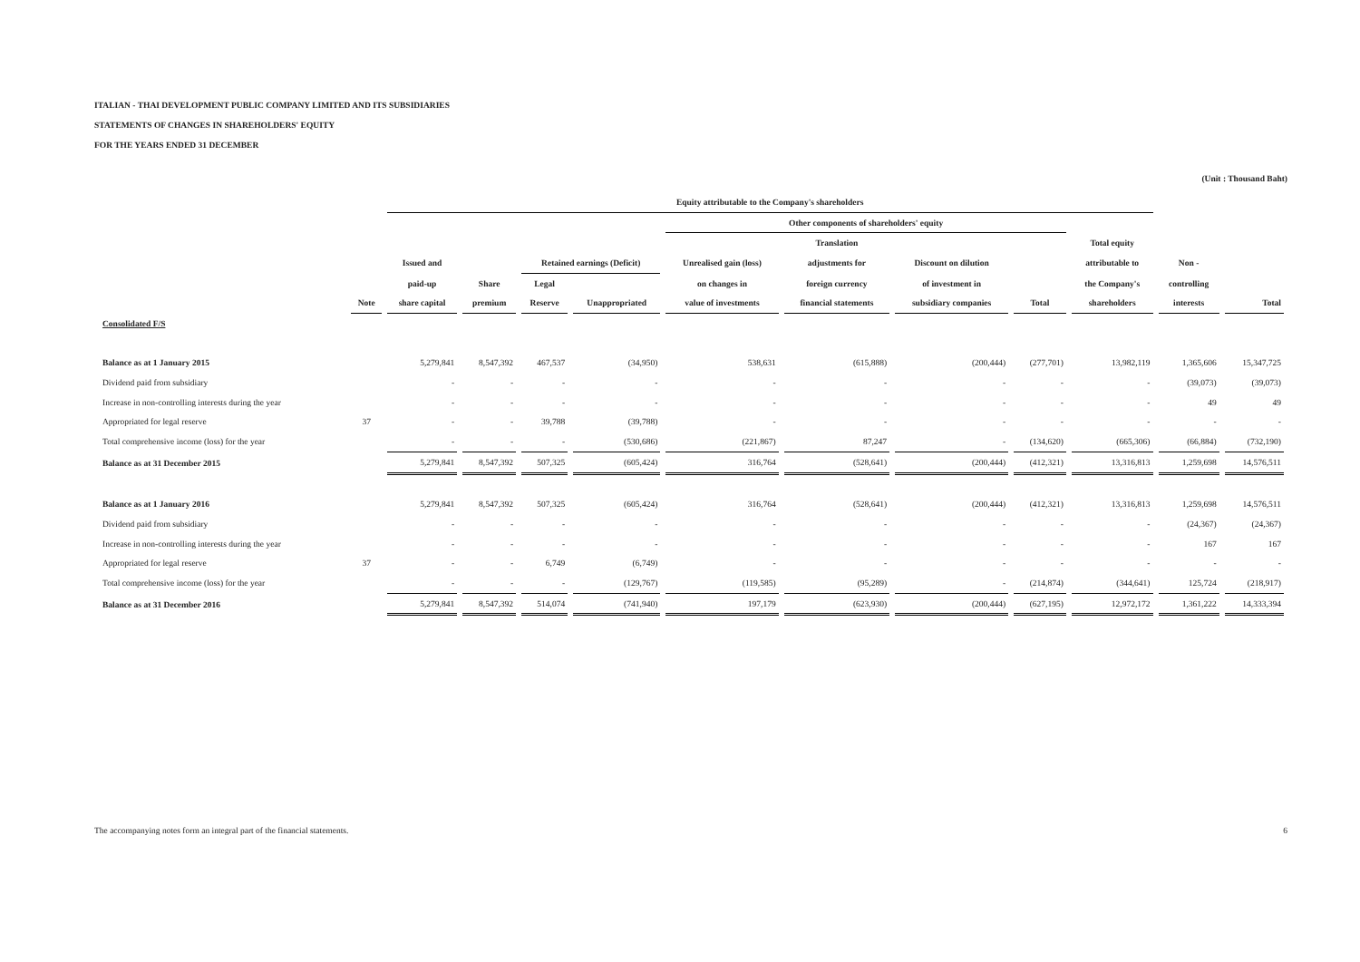ITALIAN - THAI DEVELOPMENT PUBLIC COMPANY LIMITED AND ITS SUBSIDIARIES
STATEMENTS OF CHANGES IN SHAREHOLDERS' EQUITY
FOR THE YEARS ENDED 31 DECEMBER
(Unit : Thousand Baht)
| | | Equity attributable to the Company's shareholders | | | | | | | | | | |
| --- | --- | --- | --- | --- | --- | --- | --- | --- | --- | --- | --- | --- |
| | | | | | | Other components of shareholders' equity | | | | | | |
| | | | | | | | Translation | | | Total equity | | |
| | | Issued and | | Retained earnings (Deficit) | | Unrealised gain (loss) | adjustments for | Discount on dilution | | attributable to | Non - | |
| | | paid-up | Share | Legal | | on changes in | foreign currency | of investment in | | the Company's | controlling | |
| | Note | share capital | premium | Reserve | Unappropriated | value of investments | financial statements | subsidiary companies | Total | shareholders | interests | Total |
| Consolidated F/S | | | | | | | | | | | | |
| Balance as at 1 January 2015 | | 5,279,841 | 8,547,392 | 467,537 | (34,950) | 538,631 | (615,888) | (200,444) | (277,701) | 13,982,119 | 1,365,606 | 15,347,725 |
| Dividend paid from subsidiary | | - | - | - | - | - | - | - | - | - | (39,073) | (39,073) |
| Increase in non-controlling interests during the year | | - | - | - | - | - | - | - | - | - | 49 | 49 |
| Appropriated for legal reserve | 37 | - | - | 39,788 | (39,788) | - | - | - | - | - | - | - |
| Total comprehensive income (loss) for the year | | - | - | - | (530,686) | (221,867) | 87,247 | - | (134,620) | (665,306) | (66,884) | (732,190) |
| Balance as at 31 December 2015 | | 5,279,841 | 8,547,392 | 507,325 | (605,424) | 316,764 | (528,641) | (200,444) | (412,321) | 13,316,813 | 1,259,698 | 14,576,511 |
| Balance as at 1 January 2016 | | 5,279,841 | 8,547,392 | 507,325 | (605,424) | 316,764 | (528,641) | (200,444) | (412,321) | 13,316,813 | 1,259,698 | 14,576,511 |
| Dividend paid from subsidiary | | - | - | - | - | - | - | - | - | - | (24,367) | (24,367) |
| Increase in non-controlling interests during the year | | - | - | - | - | - | - | - | - | - | 167 | 167 |
| Appropriated for legal reserve | 37 | - | - | 6,749 | (6,749) | - | - | - | - | - | - | - |
| Total comprehensive income (loss) for the year | | - | - | - | (129,767) | (119,585) | (95,289) | - | (214,874) | (344,641) | 125,724 | (218,917) |
| Balance as at 31 December 2016 | | 5,279,841 | 8,547,392 | 514,074 | (741,940) | 197,179 | (623,930) | (200,444) | (627,195) | 12,972,172 | 1,361,222 | 14,333,394 |
The accompanying notes form an integral part of the financial statements.
6